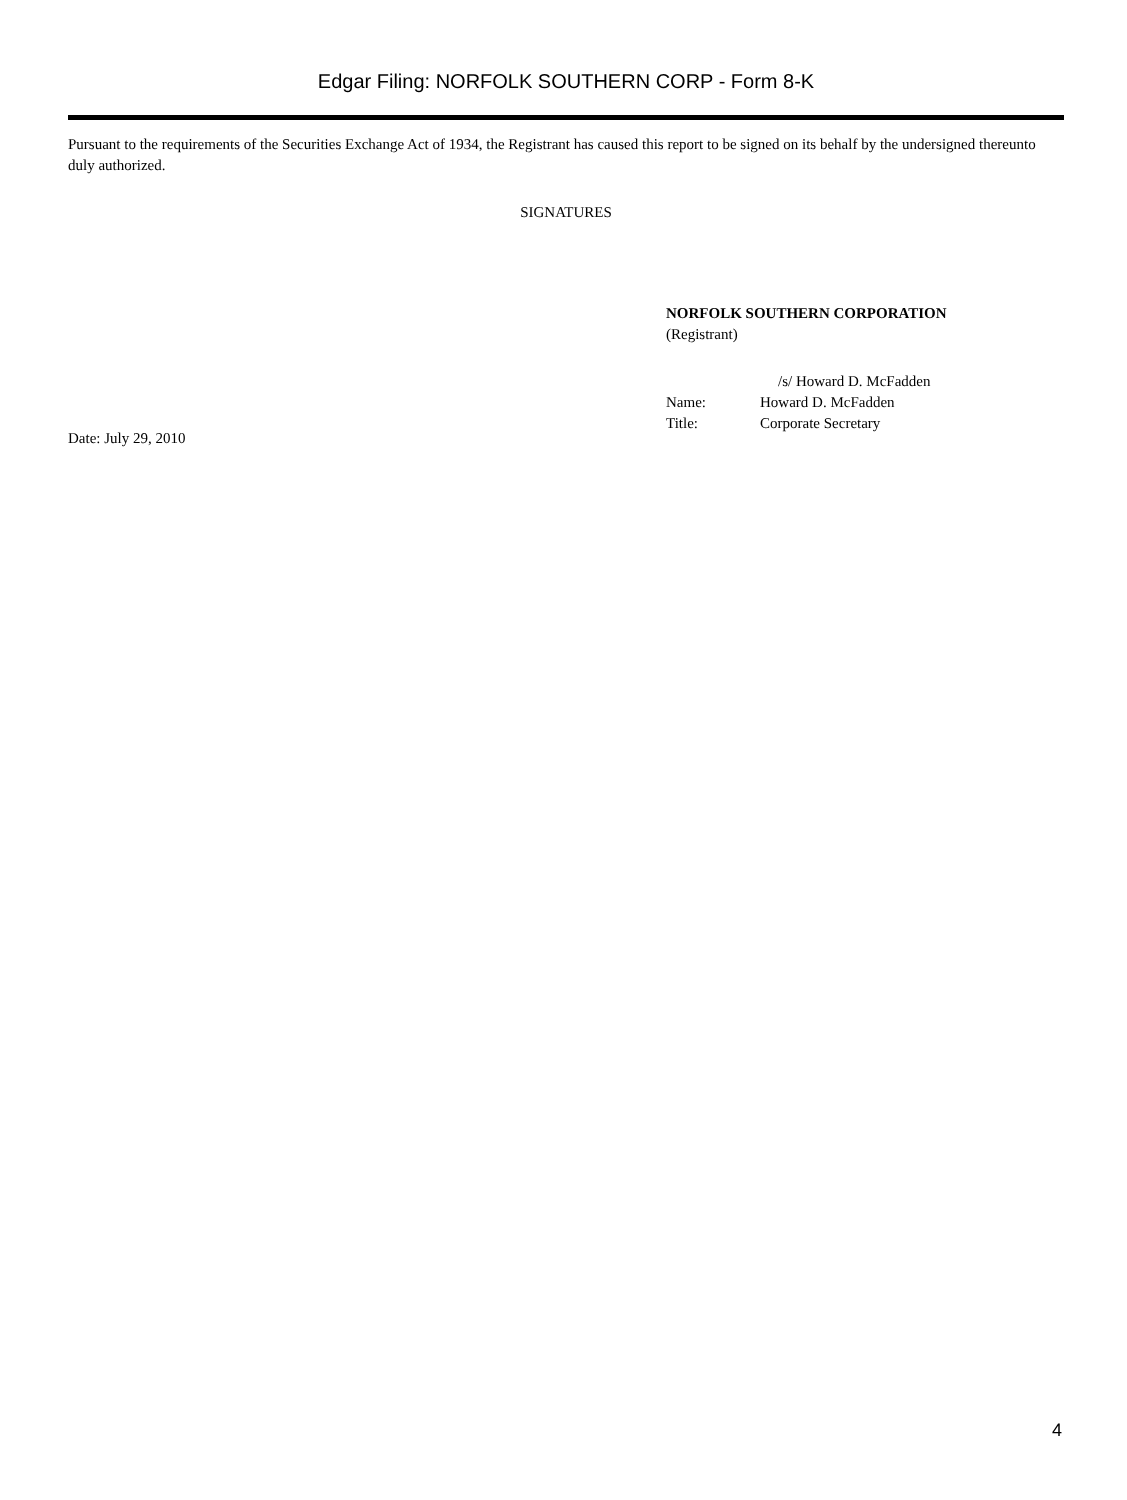Edgar Filing: NORFOLK SOUTHERN CORP - Form 8-K
Pursuant to the requirements of the Securities Exchange Act of 1934, the Registrant has caused this report to be signed on its behalf by the undersigned thereunto duly authorized.
SIGNATURES
NORFOLK SOUTHERN CORPORATION
(Registrant)
| | /s/ Howard D. McFadden |
| Name: | Howard D. McFadden |
| Title: | Corporate Secretary |
Date: July 29, 2010
4